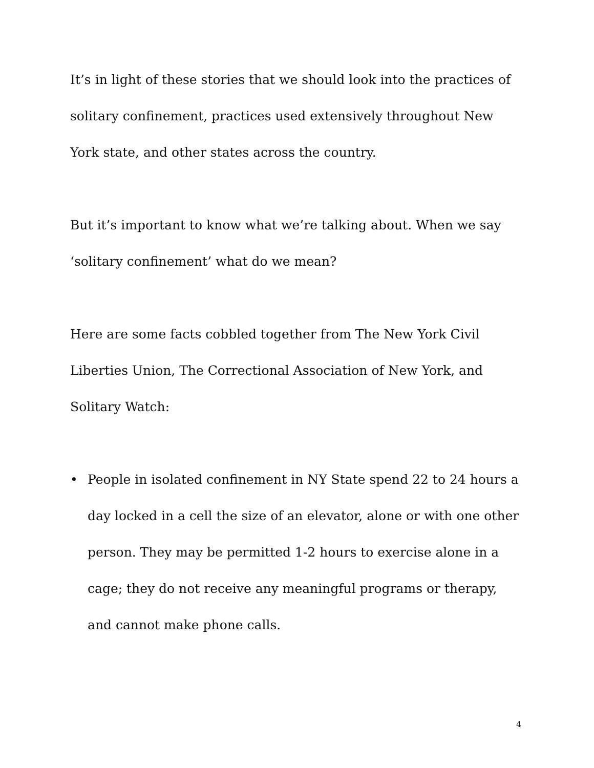It’s in light of these stories that we should look into the practices of solitary confinement, practices used extensively throughout New York state, and other states across the country.
But it’s important to know what we’re talking about. When we say ‘solitary confinement’ what do we mean?
Here are some facts cobbled together from The New York Civil Liberties Union, The Correctional Association of New York, and Solitary Watch:
• People in isolated confinement in NY State spend 22 to 24 hours a day locked in a cell the size of an elevator, alone or with one other person. They may be permitted 1-2 hours to exercise alone in a cage; they do not receive any meaningful programs or therapy, and cannot make phone calls.
4